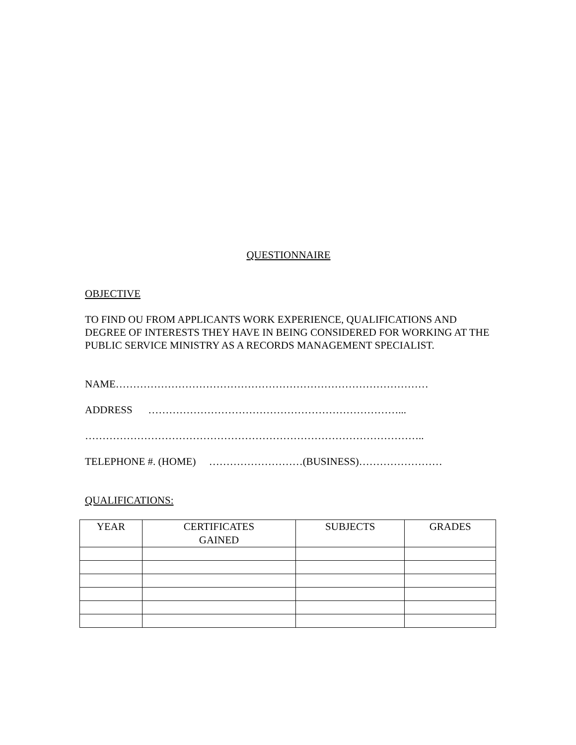QUESTIONNAIRE
OBJECTIVE
TO FIND OU FROM APPLICANTS WORK EXPERIENCE, QUALIFICATIONS AND DEGREE OF INTERESTS THEY HAVE IN BEING CONSIDERED FOR WORKING AT THE PUBLIC SERVICE MINISTRY AS A RECORDS MANAGEMENT SPECIALIST.
NAME………………………………………………………………………………
ADDRESS ………………………………………………………………...
……………………………………………………………………………………..
TELEPHONE #. (HOME) ………………………(BUSINESS)……………………
QUALIFICATIONS:
| YEAR | CERTIFICATES GAINED | SUBJECTS | GRADES |
| --- | --- | --- | --- |